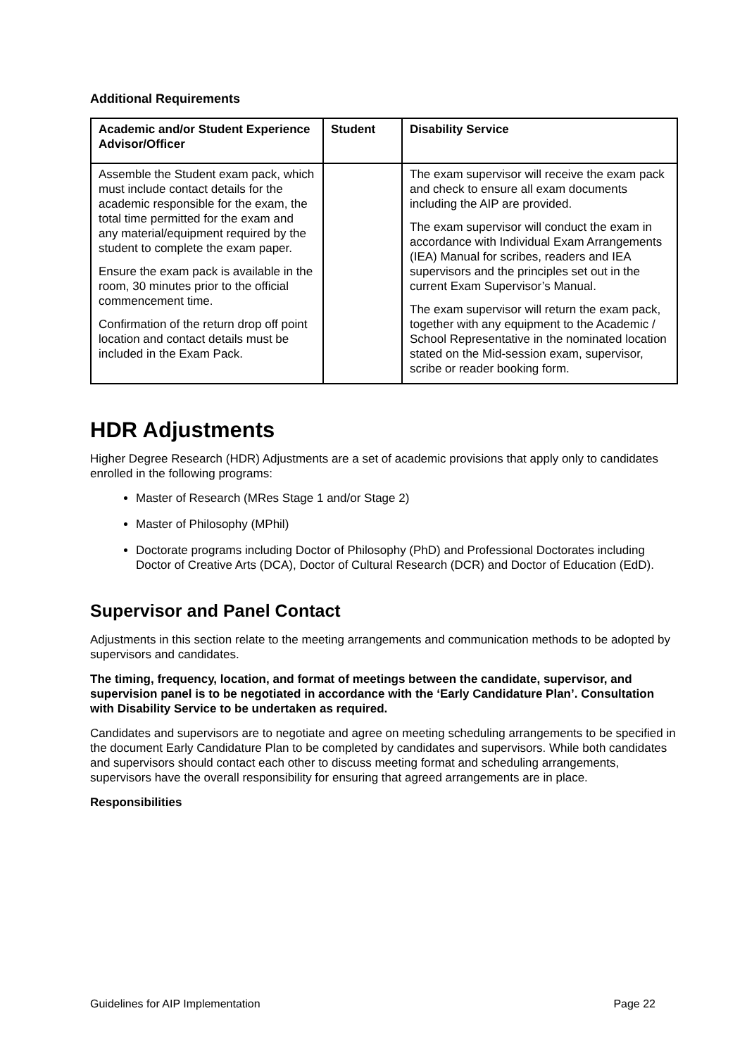Additional Requirements
| Academic and/or Student Experience Advisor/Officer | Student | Disability Service |
| --- | --- | --- |
| Assemble the Student exam pack, which must include contact details for the academic responsible for the exam, the total time permitted for the exam and any material/equipment required by the student to complete the exam paper. Ensure the exam pack is available in the room, 30 minutes prior to the official commencement time. Confirmation of the return drop off point location and contact details must be included in the Exam Pack. | | The exam supervisor will receive the exam pack and check to ensure all exam documents including the AIP are provided. The exam supervisor will conduct the exam in accordance with Individual Exam Arrangements (IEA) Manual for scribes, readers and IEA supervisors and the principles set out in the current Exam Supervisor’s Manual. The exam supervisor will return the exam pack, together with any equipment to the Academic / School Representative in the nominated location stated on the Mid-session exam, supervisor, scribe or reader booking form. |
HDR Adjustments
Higher Degree Research (HDR) Adjustments are a set of academic provisions that apply only to candidates enrolled in the following programs:
Master of Research (MRes Stage 1 and/or Stage 2)
Master of Philosophy (MPhil)
Doctorate programs including Doctor of Philosophy (PhD) and Professional Doctorates including Doctor of Creative Arts (DCA), Doctor of Cultural Research (DCR) and Doctor of Education (EdD).
Supervisor and Panel Contact
Adjustments in this section relate to the meeting arrangements and communication methods to be adopted by supervisors and candidates.
The timing, frequency, location, and format of meetings between the candidate, supervisor, and supervision panel is to be negotiated in accordance with the ‘Early Candidature Plan’. Consultation with Disability Service to be undertaken as required.
Candidates and supervisors are to negotiate and agree on meeting scheduling arrangements to be specified in the document Early Candidature Plan to be completed by candidates and supervisors. While both candidates and supervisors should contact each other to discuss meeting format and scheduling arrangements, supervisors have the overall responsibility for ensuring that agreed arrangements are in place.
Responsibilities
Guidelines for AIP Implementation Page 22